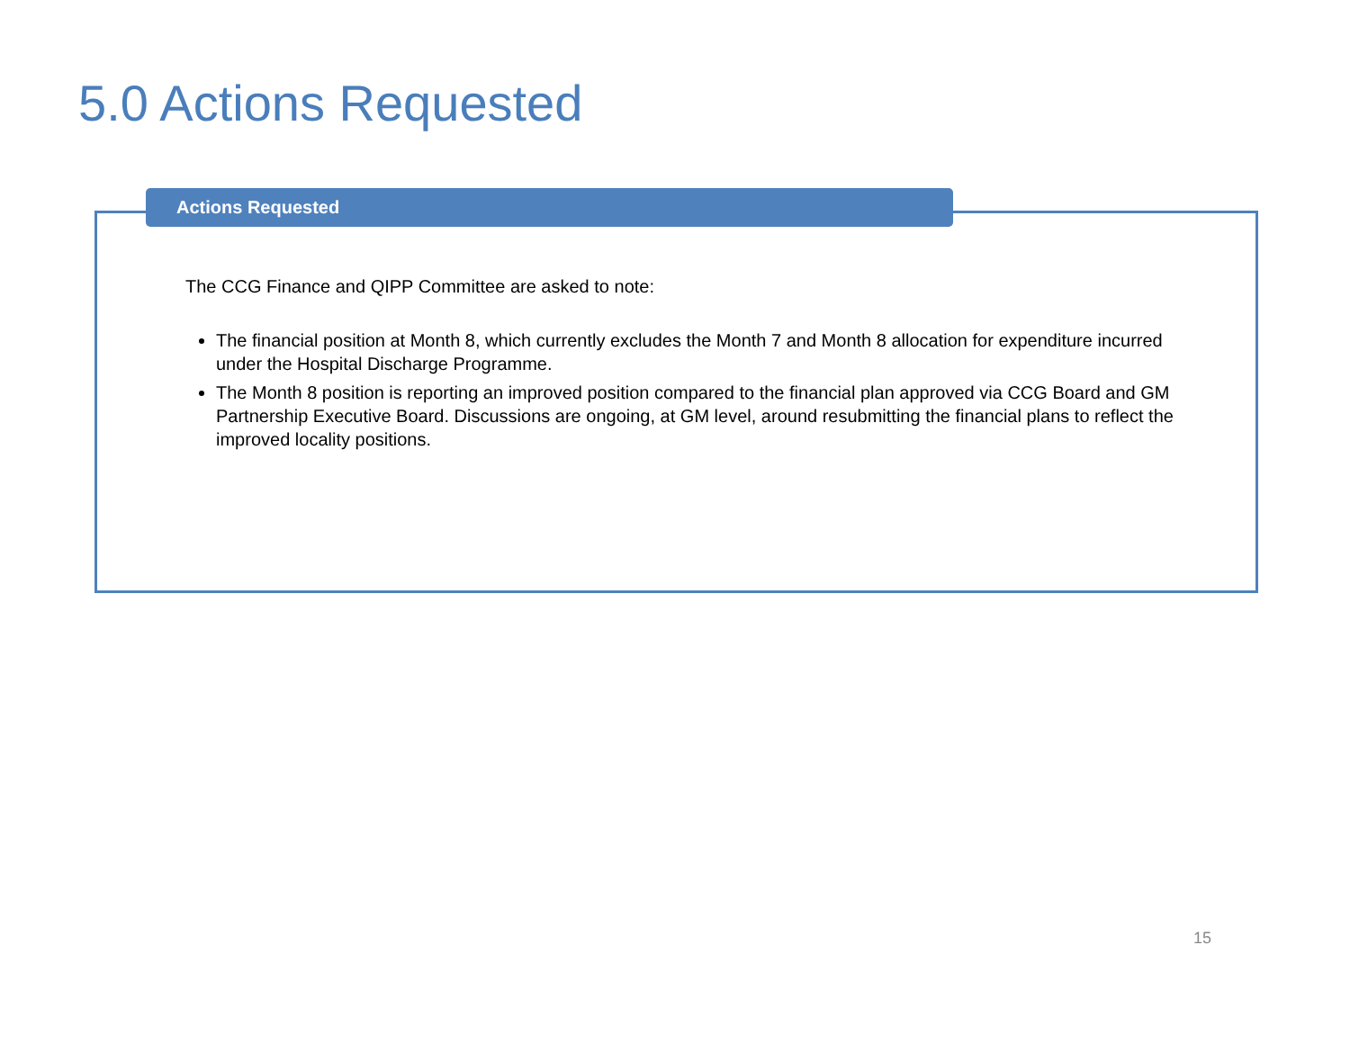5.0 Actions Requested
Actions Requested
The CCG Finance and QIPP Committee are asked to note:
The financial position at Month 8, which currently excludes the Month 7 and Month 8 allocation for expenditure incurred under the Hospital Discharge Programme.
The Month 8 position is reporting an improved position compared to the financial plan approved via CCG Board and GM Partnership Executive Board. Discussions are ongoing, at GM level, around resubmitting the financial plans to reflect the improved locality positions.
15